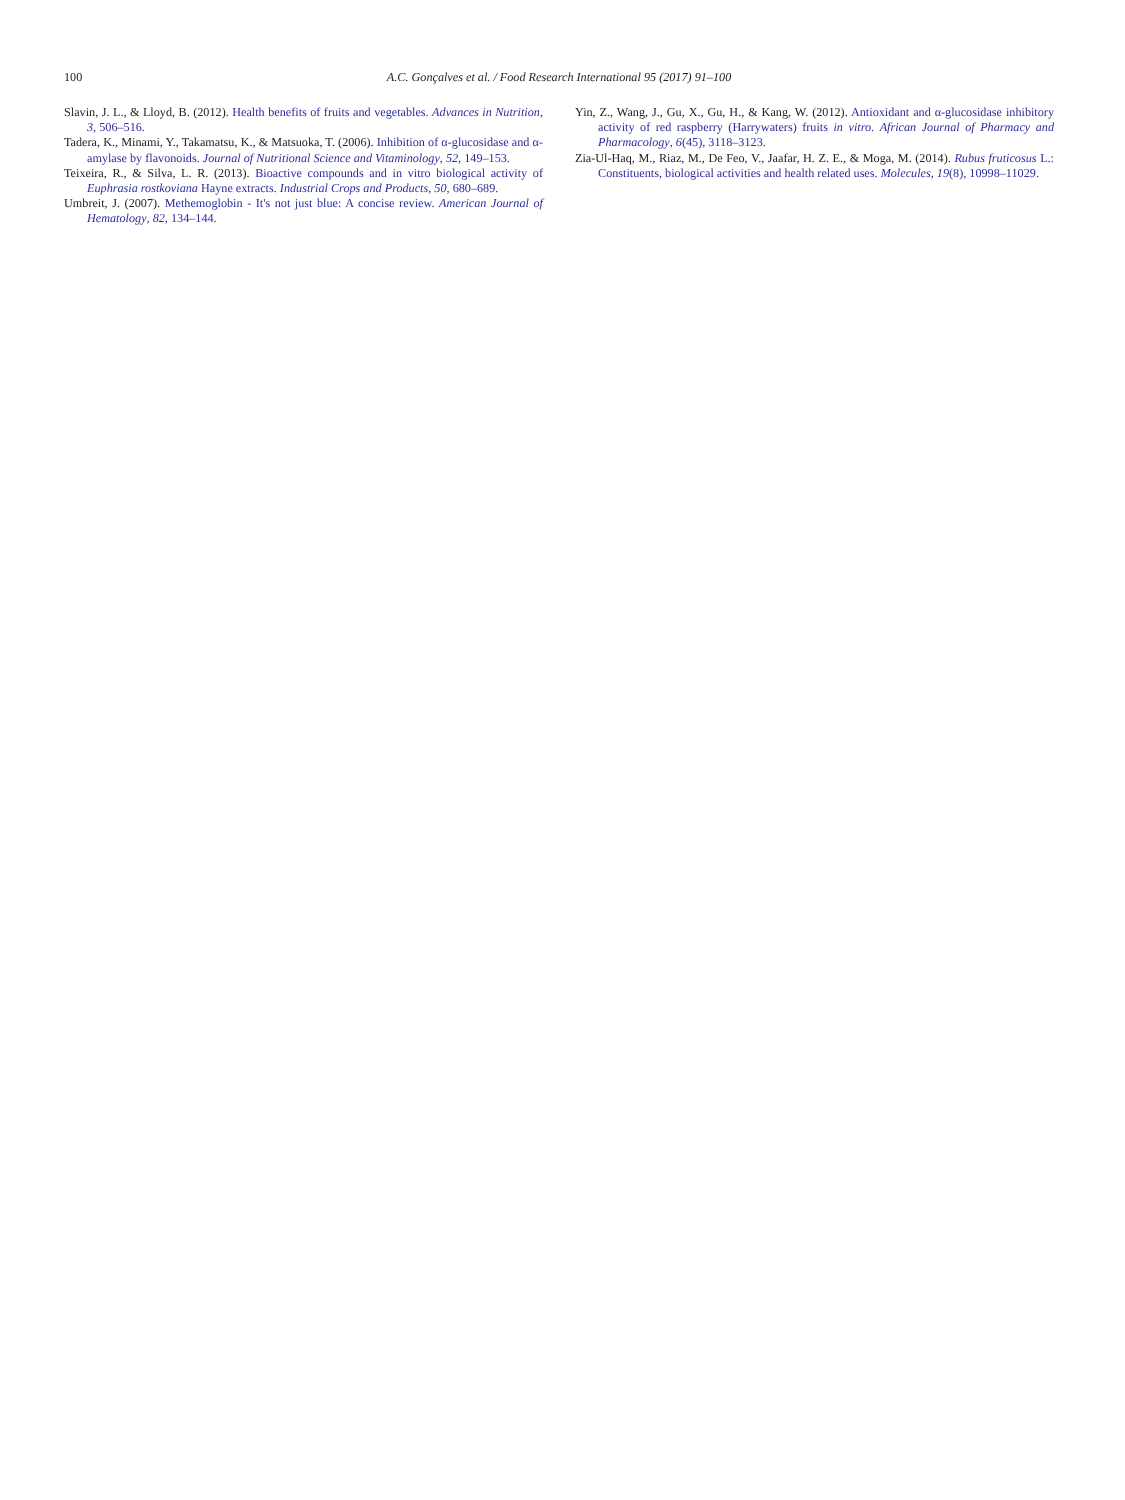100 A.C. Gonçalves et al. / Food Research International 95 (2017) 91–100
Slavin, J. L., & Lloyd, B. (2012). Health benefits of fruits and vegetables. Advances in Nutrition, 3, 506–516.
Tadera, K., Minami, Y., Takamatsu, K., & Matsuoka, T. (2006). Inhibition of α-glucosidase and α-amylase by flavonoids. Journal of Nutritional Science and Vitaminology, 52, 149–153.
Teixeira, R., & Silva, L. R. (2013). Bioactive compounds and in vitro biological activity of Euphrasia rostkoviana Hayne extracts. Industrial Crops and Products, 50, 680–689.
Umbreit, J. (2007). Methemoglobin - It's not just blue: A concise review. American Journal of Hematology, 82, 134–144.
Yin, Z., Wang, J., Gu, X., Gu, H., & Kang, W. (2012). Antioxidant and α-glucosidase inhibitory activity of red raspberry (Harrywaters) fruits in vitro. African Journal of Pharmacy and Pharmacology, 6(45), 3118–3123.
Zia-Ul-Haq, M., Riaz, M., De Feo, V., Jaafar, H. Z. E., & Moga, M. (2014). Rubus fruticosus L.: Constituents, biological activities and health related uses. Molecules, 19(8), 10998–11029.